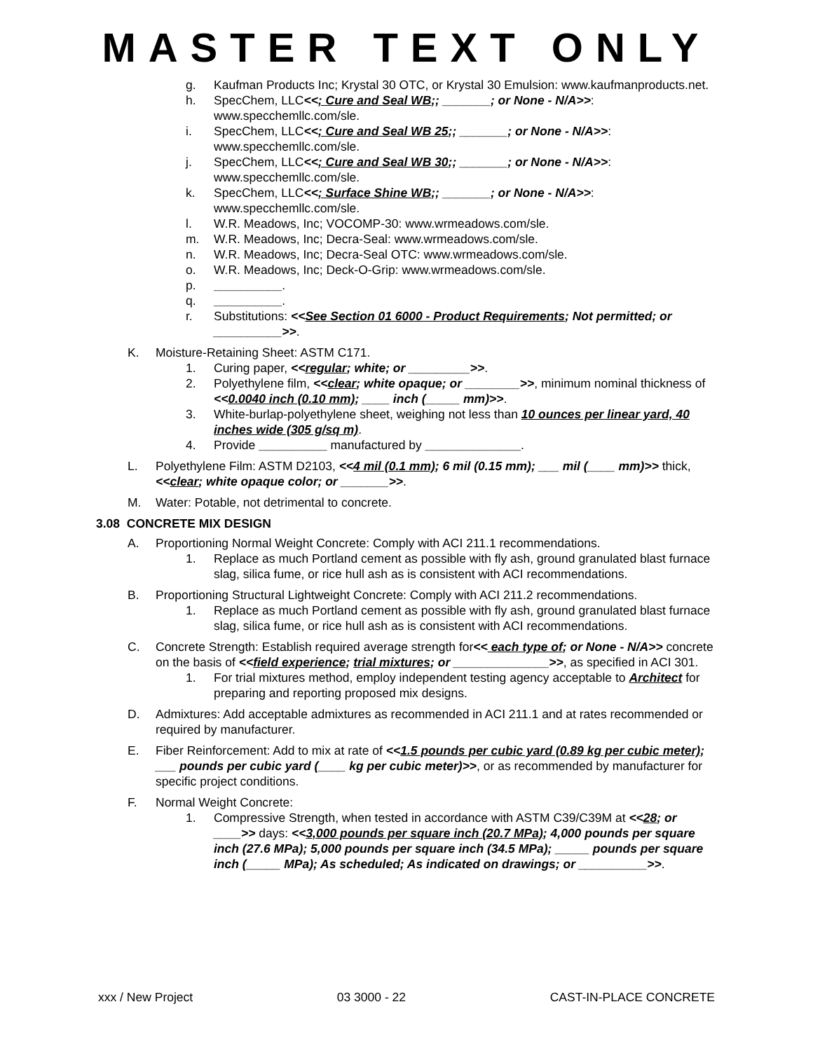MASTER TEXT ONLY
g. Kaufman Products Inc; Krystal 30 OTC, or Krystal 30 Emulsion: www.kaufmanproducts.net.
h. SpecChem, LLC<<; Cure and Seal WB;; _______; or None - N/A>>: www.specchemllc.com/sle.
i. SpecChem, LLC<<; Cure and Seal WB 25;; _______; or None - N/A>>: www.specchemllc.com/sle.
j. SpecChem, LLC<<; Cure and Seal WB 30;; _______; or None - N/A>>: www.specchemllc.com/sle.
k. SpecChem, LLC<<; Surface Shine WB;; _______; or None - N/A>>: www.specchemllc.com/sle.
l. W.R. Meadows, Inc; VOCOMP-30: www.wrmeadows.com/sle.
m. W.R. Meadows, Inc; Decra-Seal: www.wrmeadows.com/sle.
n. W.R. Meadows, Inc; Decra-Seal OTC: www.wrmeadows.com/sle.
o. W.R. Meadows, Inc; Deck-O-Grip: www.wrmeadows.com/sle.
p. __________.
q. __________.
r. Substitutions: <<See Section 01 6000 - Product Requirements; Not permitted; or __________>>.
K. Moisture-Retaining Sheet: ASTM C171.
1. Curing paper, <<regular; white; or _________>>.
2. Polyethylene film, <<clear; white opaque; or ________>>, minimum nominal thickness of <<0.0040 inch (0.10 mm); ____ inch (_____ mm)>>.
3. White-burlap-polyethylene sheet, weighing not less than 10 ounces per linear yard, 40 inches wide (305 g/sq m).
4. Provide __________ manufactured by ______________.
L. Polyethylene Film: ASTM D2103, <<4 mil (0.1 mm); 6 mil (0.15 mm); ___ mil (____ mm)>> thick, <<clear; white opaque color; or _______>>.
M. Water: Potable, not detrimental to concrete.
3.08 CONCRETE MIX DESIGN
A. Proportioning Normal Weight Concrete: Comply with ACI 211.1 recommendations.
1. Replace as much Portland cement as possible with fly ash, ground granulated blast furnace slag, silica fume, or rice hull ash as is consistent with ACI recommendations.
B. Proportioning Structural Lightweight Concrete: Comply with ACI 211.2 recommendations.
1. Replace as much Portland cement as possible with fly ash, ground granulated blast furnace slag, silica fume, or rice hull ash as is consistent with ACI recommendations.
C. Concrete Strength: Establish required average strength for<< each type of; or None - N/A>> concrete on the basis of <<field experience; trial mixtures; or ______________>>, as specified in ACI 301.
1. For trial mixtures method, employ independent testing agency acceptable to Architect for preparing and reporting proposed mix designs.
D. Admixtures: Add acceptable admixtures as recommended in ACI 211.1 and at rates recommended or required by manufacturer.
E. Fiber Reinforcement: Add to mix at rate of <<1.5 pounds per cubic yard (0.89 kg per cubic meter); ___ pounds per cubic yard (____ kg per cubic meter)>>, or as recommended by manufacturer for specific project conditions.
F. Normal Weight Concrete:
1. Compressive Strength, when tested in accordance with ASTM C39/C39M at <<28; or ____>> days: <<3,000 pounds per square inch (20.7 MPa); 4,000 pounds per square inch (27.6 MPa); 5,000 pounds per square inch (34.5 MPa); _____ pounds per square inch (_____ MPa); As scheduled; As indicated on drawings; or __________>>.
xxx / New Project 03 3000 - 22 CAST-IN-PLACE CONCRETE